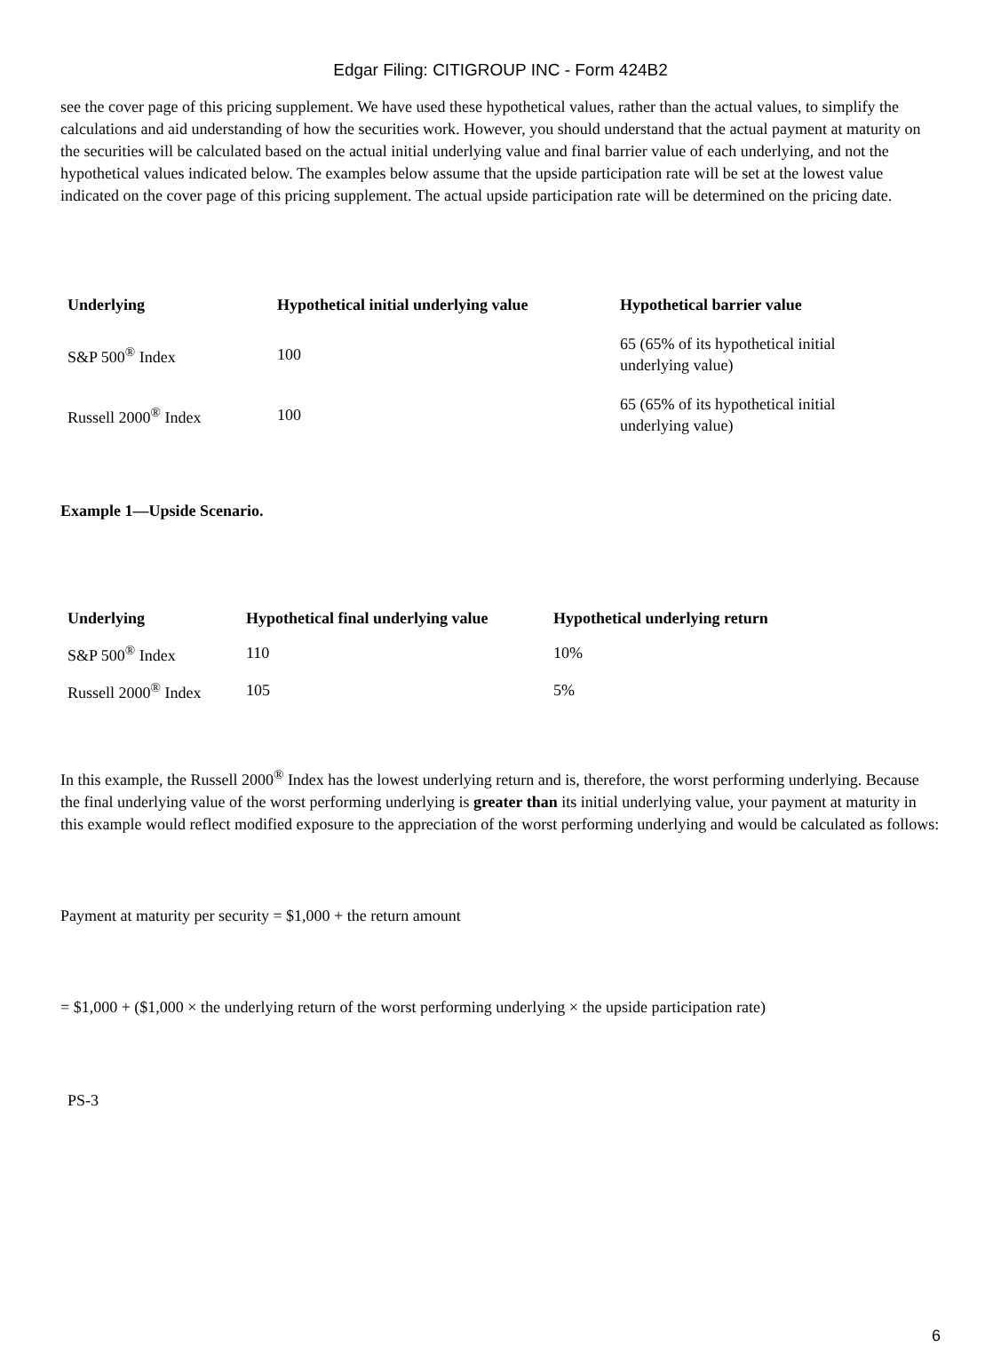Edgar Filing: CITIGROUP INC - Form 424B2
see the cover page of this pricing supplement. We have used these hypothetical values, rather than the actual values, to simplify the calculations and aid understanding of how the securities work. However, you should understand that the actual payment at maturity on the securities will be calculated based on the actual initial underlying value and final barrier value of each underlying, and not the hypothetical values indicated below. The examples below assume that the upside participation rate will be set at the lowest value indicated on the cover page of this pricing supplement. The actual upside participation rate will be determined on the pricing date.
| Underlying | Hypothetical initial underlying value | Hypothetical barrier value |
| --- | --- | --- |
| S&P 500<sup>®</sup> Index | 100 | 65 (65% of its hypothetical initial underlying value) |
| Russell 2000<sup>®</sup> Index | 100 | 65 (65% of its hypothetical initial underlying value) |
Example 1—Upside Scenario.
| Underlying | Hypothetical final underlying value | Hypothetical underlying return |
| --- | --- | --- |
| S&P 500<sup>®</sup> Index | 110 | 10% |
| Russell 2000<sup>®</sup> Index | 105 | 5% |
In this example, the Russell 2000<sup>®</sup> Index has the lowest underlying return and is, therefore, the worst performing underlying. Because the final underlying value of the worst performing underlying is greater than its initial underlying value, your payment at maturity in this example would reflect modified exposure to the appreciation of the worst performing underlying and would be calculated as follows:
Payment at maturity per security = $1,000 + the return amount
= $1,000 + ($1,000 × the underlying return of the worst performing underlying × the upside participation rate)
PS-3
6